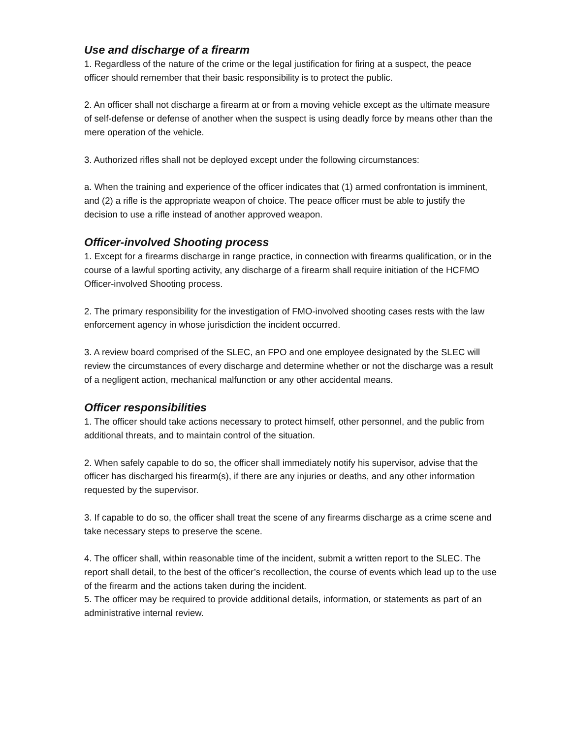Use and discharge of a firearm
1. Regardless of the nature of the crime or the legal justification for firing at a suspect, the peace officer should remember that their basic responsibility is to protect the public.
2. An officer shall not discharge a firearm at or from a moving vehicle except as the ultimate measure of self-defense or defense of another when the suspect is using deadly force by means other than the mere operation of the vehicle.
3. Authorized rifles shall not be deployed except under the following circumstances:
a. When the training and experience of the officer indicates that (1) armed confrontation is imminent, and (2) a rifle is the appropriate weapon of choice. The peace officer must be able to justify the decision to use a rifle instead of another approved weapon.
Officer-involved Shooting process
1. Except for a firearms discharge in range practice, in connection with firearms qualification, or in the course of a lawful sporting activity, any discharge of a firearm shall require initiation of the HCFMO Officer-involved Shooting process.
2. The primary responsibility for the investigation of FMO-involved shooting cases rests with the law enforcement agency in whose jurisdiction the incident occurred.
3. A review board comprised of the SLEC, an FPO and one employee designated by the SLEC will review the circumstances of every discharge and determine whether or not the discharge was a result of a negligent action, mechanical malfunction or any other accidental means.
Officer responsibilities
1. The officer should take actions necessary to protect himself, other personnel, and the public from additional threats, and to maintain control of the situation.
2. When safely capable to do so, the officer shall immediately notify his supervisor, advise that the officer has discharged his firearm(s), if there are any injuries or deaths, and any other information requested by the supervisor.
3. If capable to do so, the officer shall treat the scene of any firearms discharge as a crime scene and take necessary steps to preserve the scene.
4. The officer shall, within reasonable time of the incident, submit a written report to the SLEC. The report shall detail, to the best of the officer’s recollection, the course of events which lead up to the use of the firearm and the actions taken during the incident.
5. The officer may be required to provide additional details, information, or statements as part of an administrative internal review.